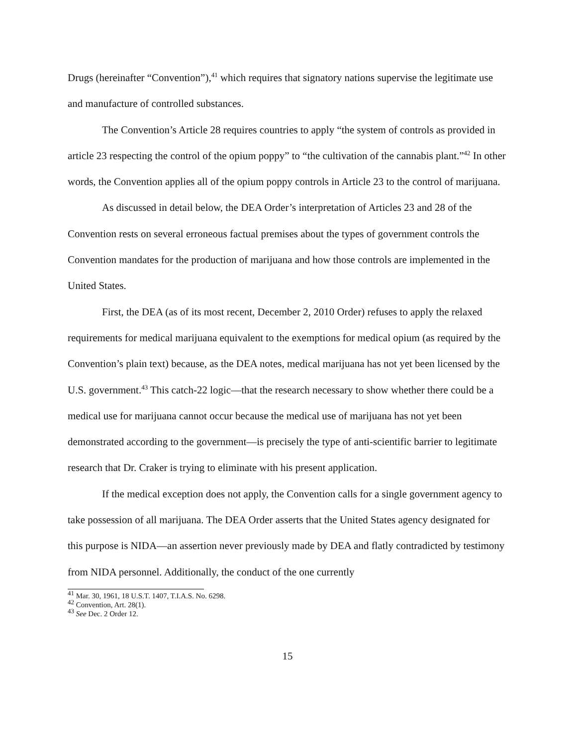Drugs (hereinafter “Convention”),<sup>41</sup> which requires that signatory nations supervise the legitimate use and manufacture of controlled substances.
The Convention’s Article 28 requires countries to apply “the system of controls as provided in article 23 respecting the control of the opium poppy” to “the cultivation of the cannabis plant.”<sup>42</sup> In other words, the Convention applies all of the opium poppy controls in Article 23 to the control of marijuana.
As discussed in detail below, the DEA Order’s interpretation of Articles 23 and 28 of the Convention rests on several erroneous factual premises about the types of government controls the Convention mandates for the production of marijuana and how those controls are implemented in the United States.
First, the DEA (as of its most recent, December 2, 2010 Order) refuses to apply the relaxed requirements for medical marijuana equivalent to the exemptions for medical opium (as required by the Convention’s plain text) because, as the DEA notes, medical marijuana has not yet been licensed by the U.S. government.<sup>43</sup> This catch-22 logic—that the research necessary to show whether there could be a medical use for marijuana cannot occur because the medical use of marijuana has not yet been demonstrated according to the government—is precisely the type of anti-scientific barrier to legitimate research that Dr. Craker is trying to eliminate with his present application.
If the medical exception does not apply, the Convention calls for a single government agency to take possession of all marijuana. The DEA Order asserts that the United States agency designated for this purpose is NIDA—an assertion never previously made by DEA and flatly contradicted by testimony from NIDA personnel. Additionally, the conduct of the one currently
<sup>41</sup> Mar. 30, 1961, 18 U.S.T. 1407, T.I.A.S. No. 6298.
<sup>42</sup> Convention, Art. 28(1).
<sup>43</sup> See Dec. 2 Order 12.
15